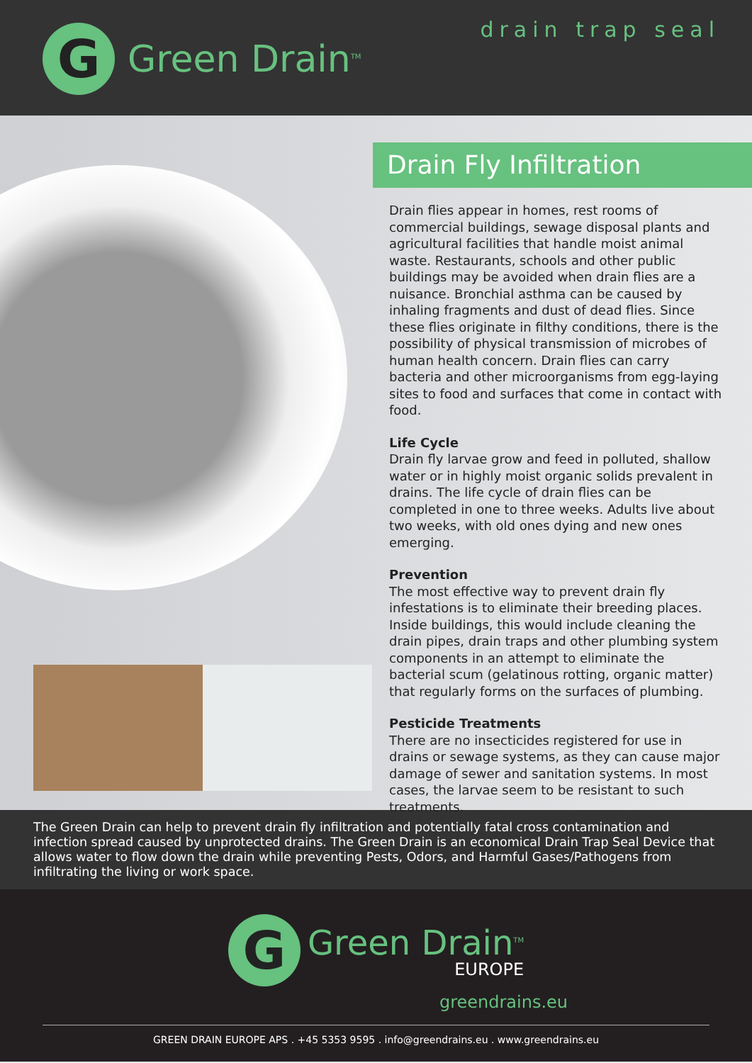G
Green Drain<sup>TM</sup>
drain trap seal
Drain Fly Infiltration
Drain flies appear in homes, rest rooms of commercial buildings, sewage disposal plants and agricultural facilities that handle moist animal waste. Restaurants, schools and other public buildings may be avoided when drain flies are a nuisance. Bronchial asthma can be caused by inhaling fragments and dust of dead flies. Since these flies originate in filthy conditions, there is the possibility of physical transmission of microbes of human health concern. Drain flies can carry bacteria and other microorganisms from egg-laying sites to food and surfaces that come in contact with food.
Life Cycle
Drain fly larvae grow and feed in polluted, shallow water or in highly moist organic solids prevalent in drains. The life cycle of drain flies can be completed in one to three weeks. Adults live about two weeks, with old ones dying and new ones emerging.
Prevention
The most effective way to prevent drain fly infestations is to eliminate their breeding places. Inside buildings, this would include cleaning the drain pipes, drain traps and other plumbing system components in an attempt to eliminate the bacterial scum (gelatinous rotting, organic matter) that regularly forms on the surfaces of plumbing.
Pesticide Treatments
There are no insecticides registered for use in drains or sewage systems, as they can cause major damage of sewer and sanitation systems. In most cases, the larvae seem to be resistant to such treatments.
The Green Drain can help to prevent drain fly infiltration and potentially fatal cross contamination and infection spread caused by unprotected drains. The Green Drain is an economical Drain Trap Seal Device that allows water to flow down the drain while preventing Pests, Odors, and Harmful Gases/Pathogens from infiltrating the living or work space.
G
Green Drain<sup>TM</sup>
EUROPE
greendrains.eu
GREEN DRAIN EUROPE APS . +45 5353 9595 . info@greendrains.eu . www.greendrains.eu